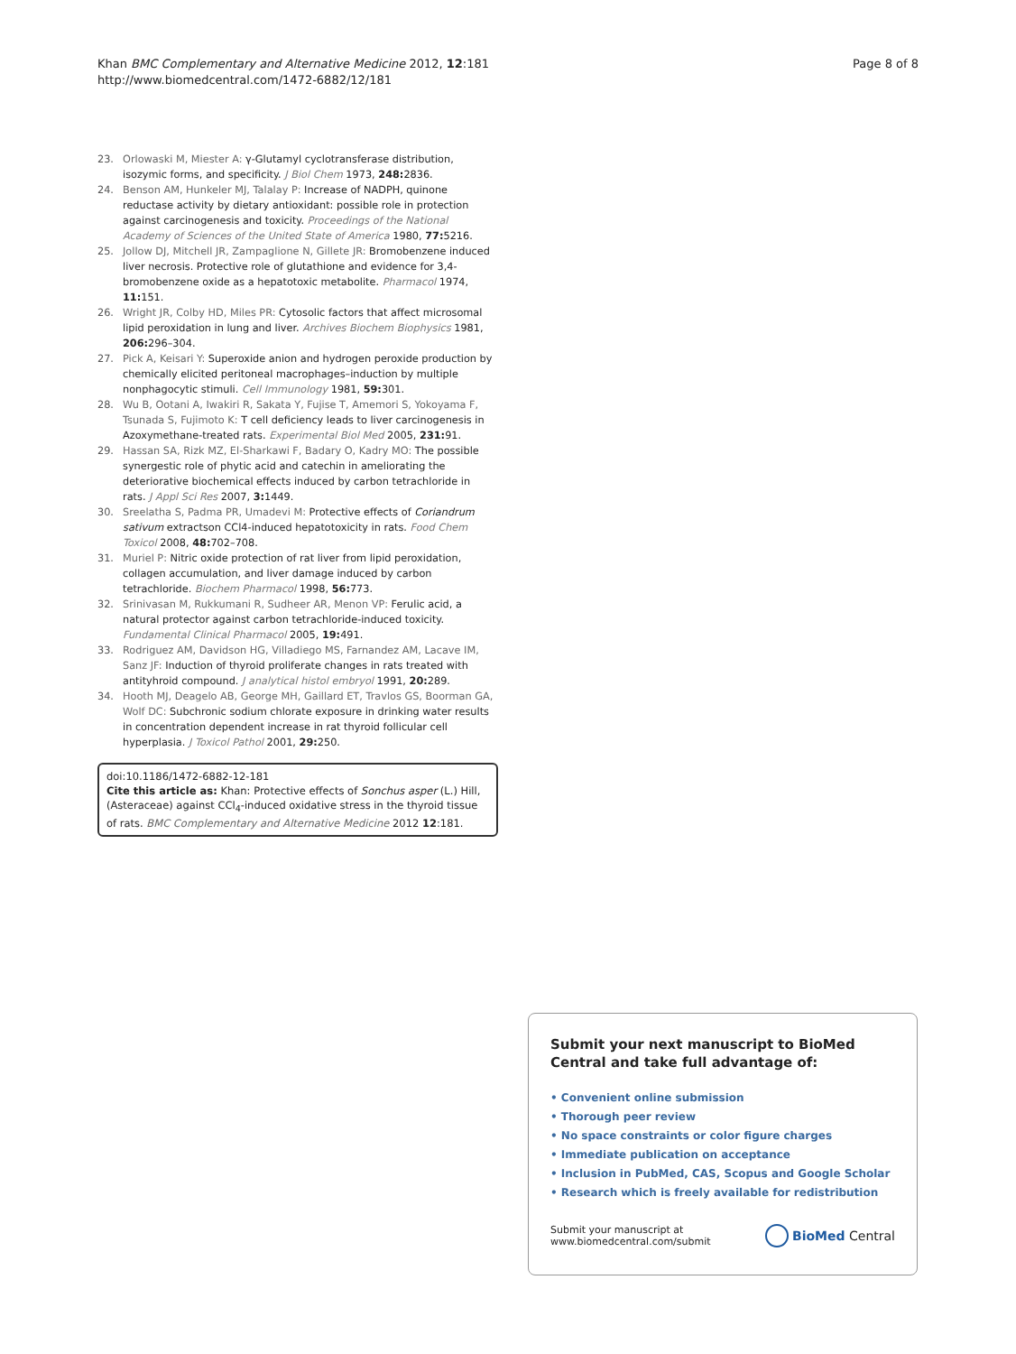Khan BMC Complementary and Alternative Medicine 2012, 12:181
http://www.biomedcentral.com/1472-6882/12/181
Page 8 of 8
23. Orlowaski M, Miester A: γ-Glutamyl cyclotransferase distribution, isozymic forms, and specificity. J Biol Chem 1973, 248: 2836.
24. Benson AM, Hunkeler MJ, Talalay P: Increase of NADPH, quinone reductase activity by dietary antioxidant: possible role in protection against carcinogenesis and toxicity. Proceedings of the National Academy of Sciences of the United State of America 1980, 77: 5216.
25. Jollow DJ, Mitchell JR, Zampaglione N, Gillete JR: Bromobenzene induced liver necrosis. Protective role of glutathione and evidence for 3,4-bromobenzene oxide as a hepatotoxic metabolite. Pharmacol 1974, 11: 151.
26. Wright JR, Colby HD, Miles PR: Cytosolic factors that affect microsomal lipid peroxidation in lung and liver. Archives Biochem Biophysics 1981, 206: 296–304.
27. Pick A, Keisari Y: Superoxide anion and hydrogen peroxide production by chemically elicited peritoneal macrophages–induction by multiple nonphagocytic stimuli. Cell Immunology 1981, 59: 301.
28. Wu B, Ootani A, Iwakiri R, Sakata Y, Fujise T, Amemori S, Yokoyama F, Tsunada S, Fujimoto K: T cell deficiency leads to liver carcinogenesis in Azoxymethane-treated rats. Experimental Biol Med 2005, 231: 91.
29. Hassan SA, Rizk MZ, El-Sharkawi F, Badary O, Kadry MO: The possible synergestic role of phytic acid and catechin in ameliorating the deteriorative biochemical effects induced by carbon tetrachloride in rats. J Appl Sci Res 2007, 3: 1449.
30. Sreelatha S, Padma PR, Umadevi M: Protective effects of Coriandrum sativum extractson CCl4-induced hepatotoxicity in rats. Food Chem Toxicol 2008, 48: 702–708.
31. Muriel P: Nitric oxide protection of rat liver from lipid peroxidation, collagen accumulation, and liver damage induced by carbon tetrachloride. Biochem Pharmacol 1998, 56: 773.
32. Srinivasan M, Rukkumani R, Sudheer AR, Menon VP: Ferulic acid, a natural protector against carbon tetrachloride-induced toxicity. Fundamental Clinical Pharmacol 2005, 19: 491.
33. Rodriguez AM, Davidson HG, Villadiego MS, Farnandez AM, Lacave IM, Sanz JF: Induction of thyroid proliferate changes in rats treated with antityhroid compound. J analytical histol embryol 1991, 20: 289.
34. Hooth MJ, Deagelo AB, George MH, Gaillard ET, Travlos GS, Boorman GA, Wolf DC: Subchronic sodium chlorate exposure in drinking water results in concentration dependent increase in rat thyroid follicular cell hyperplasia. J Toxicol Pathol 2001, 29: 250.
doi:10.1186/1472-6882-12-181
Cite this article as: Khan: Protective effects of Sonchus asper (L.) Hill, (Asteraceae) against CCl<sub>4</sub>-induced oxidative stress in the thyroid tissue of rats. BMC Complementary and Alternative Medicine 2012 12:181.
Submit your next manuscript to BioMed Central and take full advantage of:
• Convenient online submission
• Thorough peer review
• No space constraints or color figure charges
• Immediate publication on acceptance
• Inclusion in PubMed, CAS, Scopus and Google Scholar
• Research which is freely available for redistribution
Submit your manuscript at
www.biomedcentral.com/submit
BioMed Central